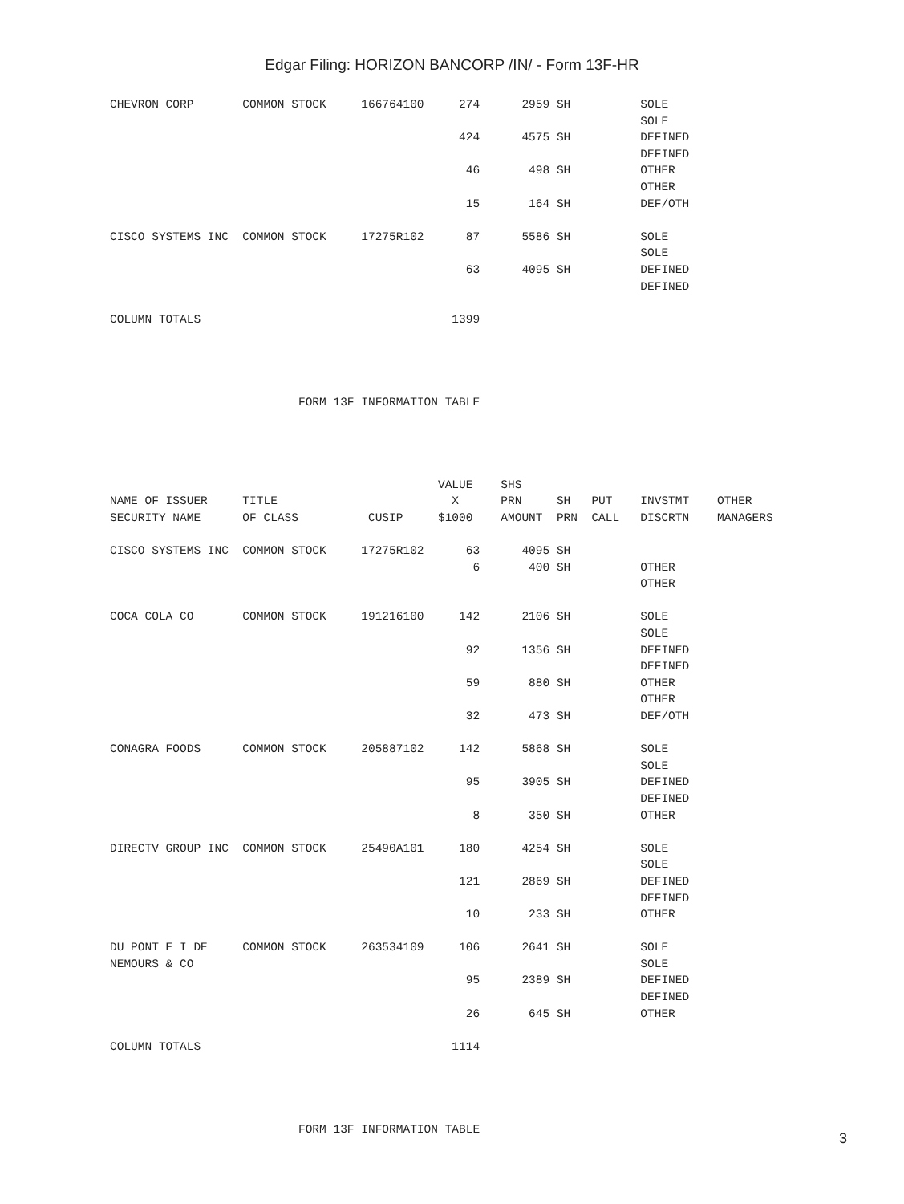Edgar Filing: HORIZON BANCORP /IN/ - Form 13F-HR
CHEVRON CORP       COMMON STOCK     166764100     274      2959 SH          SOLE
                                                                            SOLE
                                                  424      4575 SH          DEFINED
                                                                            DEFINED
                                                   46       498 SH          OTHER
                                                                            OTHER
                                                   15       164 SH          DEF/OTH

CISCO SYSTEMS INC  COMMON STOCK     17275R102      87      5586 SH          SOLE
                                                                            SOLE
                                                   63      4095 SH          DEFINED
                                                                            DEFINED

COLUMN TOTALS                                    1399




                           FORM 13F INFORMATION TABLE




                                               VALUE    SHS
NAME OF ISSUER     TITLE                         X      PRN     SH   PUT    INVSTMT    OTHER
SECURITY NAME      OF CLASS          CUSIP     $1000    AMOUNT  PRN  CALL   DISCRTN    MANAGERS

CISCO SYSTEMS INC  COMMON STOCK     17275R102      63      4095 SH
                                                    6       400 SH          OTHER
                                                                            OTHER

COCA COLA CO       COMMON STOCK     191216100     142      2106 SH          SOLE
                                                                            SOLE
                                                   92      1356 SH          DEFINED
                                                                            DEFINED
                                                   59       880 SH          OTHER
                                                                            OTHER
                                                   32       473 SH          DEF/OTH

CONAGRA FOODS      COMMON STOCK     205887102     142      5868 SH          SOLE
                                                                            SOLE
                                                   95      3905 SH          DEFINED
                                                                            DEFINED
                                                    8       350 SH          OTHER

DIRECTV GROUP INC  COMMON STOCK     25490A101     180      4254 SH          SOLE
                                                                            SOLE
                                                  121      2869 SH          DEFINED
                                                                            DEFINED
                                                   10       233 SH          OTHER

DU PONT E I DE     COMMON STOCK     263534109     106      2641 SH          SOLE
NEMOURS & CO                                                                SOLE
                                                   95      2389 SH          DEFINED
                                                                            DEFINED
                                                   26       645 SH          OTHER

COLUMN TOTALS                                    1114




                           FORM 13F INFORMATION TABLE
3